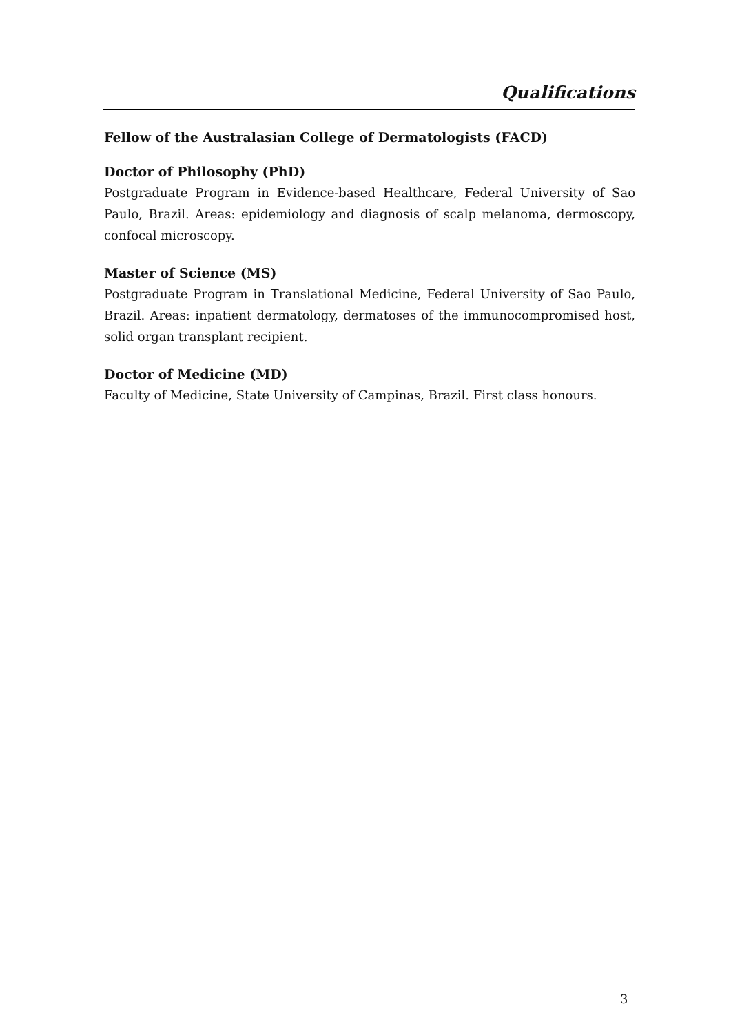Qualifications
Fellow of the Australasian College of Dermatologists (FACD)
Doctor of Philosophy (PhD)
Postgraduate Program in Evidence-based Healthcare, Federal University of Sao Paulo, Brazil. Areas: epidemiology and diagnosis of scalp melanoma, dermoscopy, confocal microscopy.
Master of Science (MS)
Postgraduate Program in Translational Medicine, Federal University of Sao Paulo, Brazil. Areas: inpatient dermatology, dermatoses of the immunocompromised host, solid organ transplant recipient.
Doctor of Medicine (MD)
Faculty of Medicine, State University of Campinas, Brazil. First class honours.
3